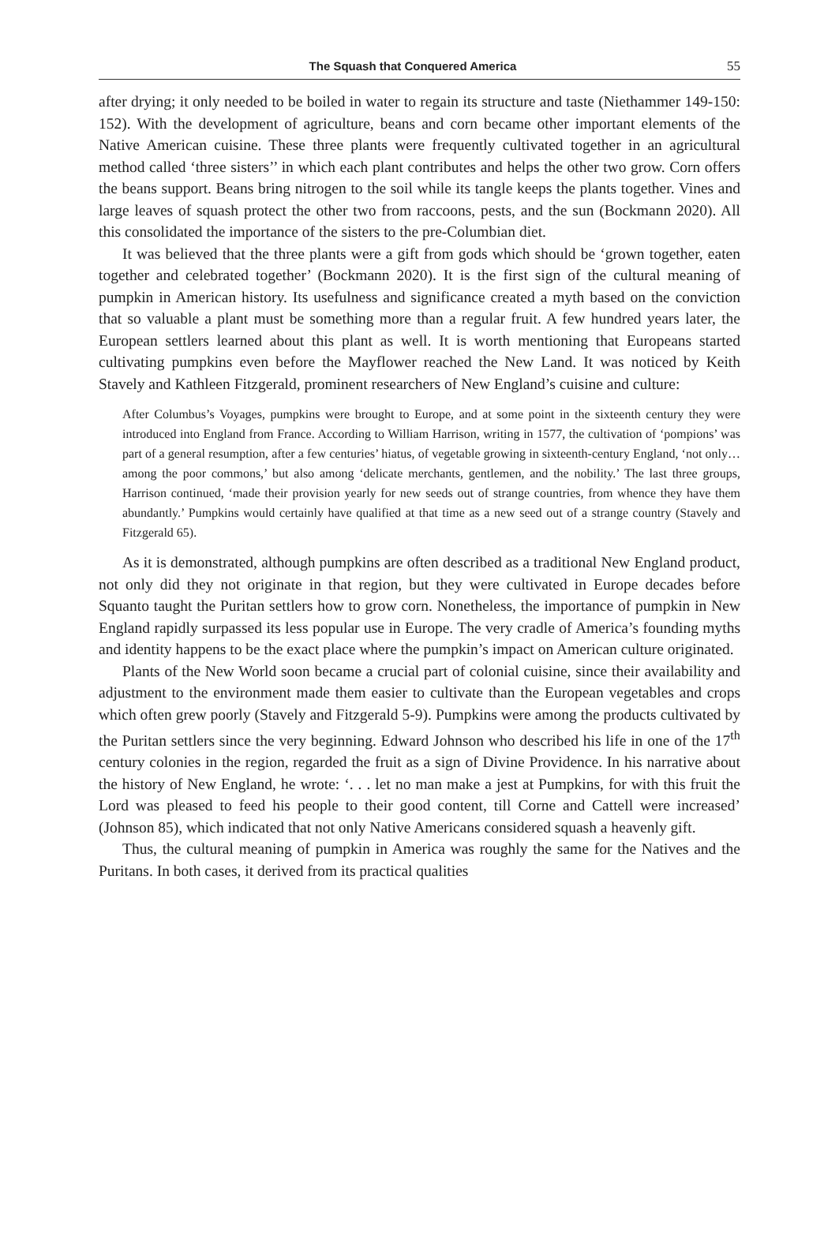The Squash that Conquered America 55
after drying; it only needed to be boiled in water to regain its structure and taste (Niethammer 149-150: 152). With the development of agriculture, beans and corn became other important elements of the Native American cuisine. These three plants were frequently cultivated together in an agricultural method called ‘three sisters’’ in which each plant contributes and helps the other two grow. Corn offers the beans support. Beans bring nitrogen to the soil while its tangle keeps the plants together. Vines and large leaves of squash protect the other two from raccoons, pests, and the sun (Bockmann 2020). All this consolidated the importance of the sisters to the pre-Columbian diet.
It was believed that the three plants were a gift from gods which should be ‘grown together, eaten together and celebrated together’ (Bockmann 2020). It is the first sign of the cultural meaning of pumpkin in American history. Its usefulness and significance created a myth based on the conviction that so valuable a plant must be something more than a regular fruit. A few hundred years later, the European settlers learned about this plant as well. It is worth mentioning that Europeans started cultivating pumpkins even before the Mayflower reached the New Land. It was noticed by Keith Stavely and Kathleen Fitzgerald, prominent researchers of New England’s cuisine and culture:
After Columbus’s Voyages, pumpkins were brought to Europe, and at some point in the sixteenth century they were introduced into England from France. According to William Harrison, writing in 1577, the cultivation of ‘pompions’ was part of a general resumption, after a few centuries’ hiatus, of vegetable growing in sixteenth-century England, ‘not only… among the poor commons,’ but also among ‘delicate merchants, gentlemen, and the nobility.’ The last three groups, Harrison continued, ‘made their provision yearly for new seeds out of strange countries, from whence they have them abundantly.’ Pumpkins would certainly have qualified at that time as a new seed out of a strange country (Stavely and Fitzgerald 65).
As it is demonstrated, although pumpkins are often described as a traditional New England product, not only did they not originate in that region, but they were cultivated in Europe decades before Squanto taught the Puritan settlers how to grow corn. Nonetheless, the importance of pumpkin in New England rapidly surpassed its less popular use in Europe. The very cradle of America’s founding myths and identity happens to be the exact place where the pumpkin’s impact on American culture originated.
Plants of the New World soon became a crucial part of colonial cuisine, since their availability and adjustment to the environment made them easier to cultivate than the European vegetables and crops which often grew poorly (Stavely and Fitzgerald 5-9). Pumpkins were among the products cultivated by the Puritan settlers since the very beginning. Edward Johnson who described his life in one of the 17<sup>th</sup> century colonies in the region, regarded the fruit as a sign of Divine Providence. In his narrative about the history of New England, he wrote: ‘. . . let no man make a jest at Pumpkins, for with this fruit the Lord was pleased to feed his people to their good content, till Corne and Cattell were increased’ (Johnson 85), which indicated that not only Native Americans considered squash a heavenly gift.
Thus, the cultural meaning of pumpkin in America was roughly the same for the Natives and the Puritans. In both cases, it derived from its practical qualities